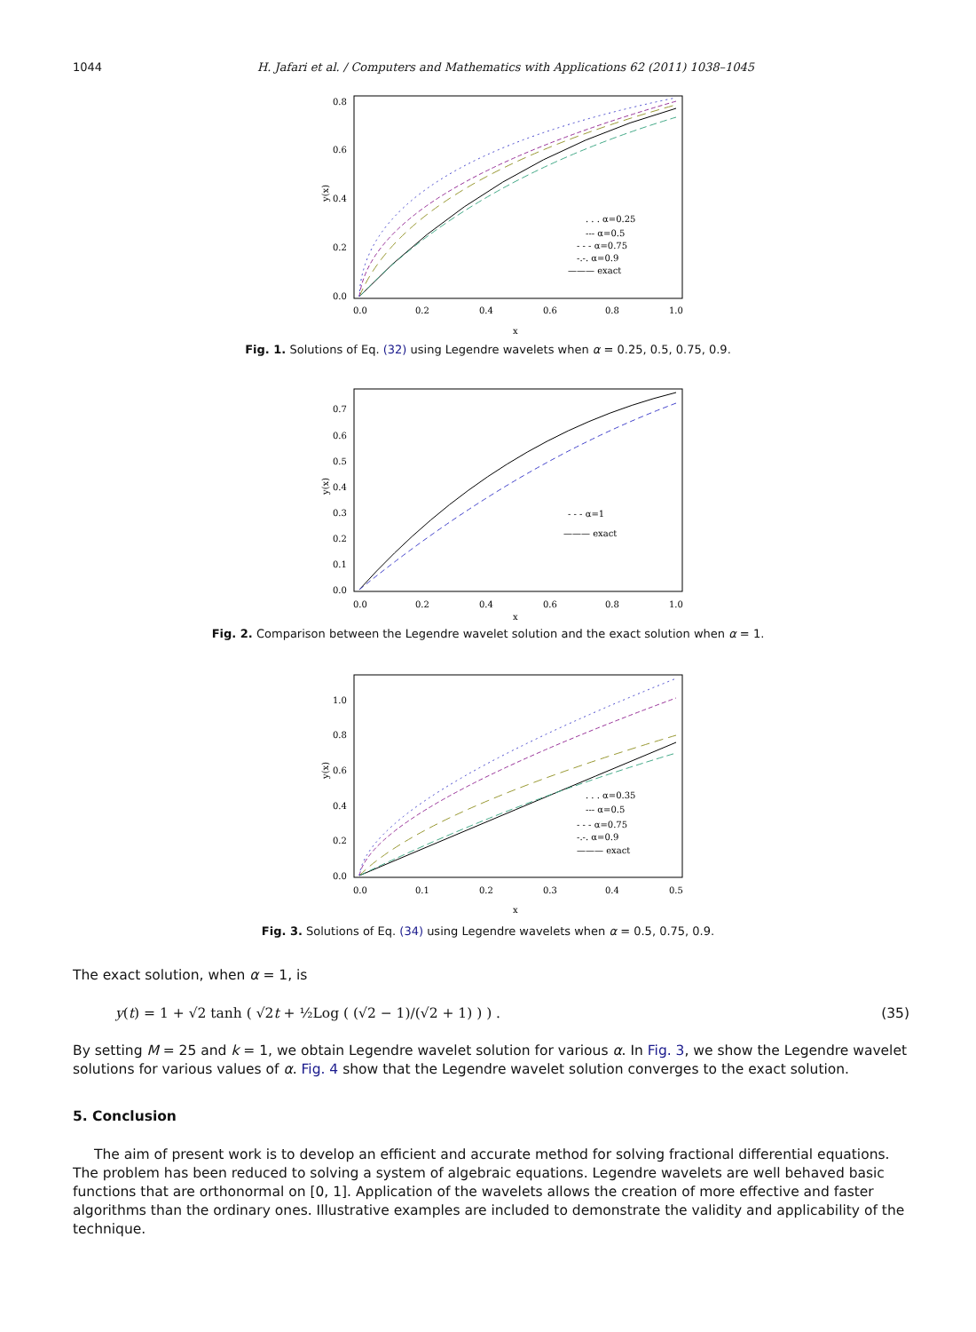1044 H. Jafari et al. / Computers and Mathematics with Applications 62 (2011) 1038–1045
0.8
0.6
0.4
0.2
0.0
0.0
0.2
0.4
0.6
0.8
1.0
x
y(x)
. . . α=0.25
--- α=0.5
- - - α=0.75
-.-. α=0.9
——— exact
Fig. 1. Solutions of Eq. (32) using Legendre wavelets when α = 0.25, 0.5, 0.75, 0.9.
0.7
0.6
0.5
0.4
0.3
0.2
0.1
0.0
0.0
0.2
0.4
0.6
0.8
1.0
x
y(x)
- - - α=1
——— exact
Fig. 2. Comparison between the Legendre wavelet solution and the exact solution when α = 1.
1.0
0.8
0.6
0.4
0.2
0.0
0.0
0.1
0.2
0.3
0.4
0.5
x
y(x)
. . . α=0.35
--- α=0.5
- - - α=0.75
-.-. α=0.9
——— exact
Fig. 3. Solutions of Eq. (34) using Legendre wavelets when α = 0.5, 0.75, 0.9.
The exact solution, when α = 1, is
y(t) = 1 + √2 tanh ( √2t + ½Log ( (√2 − 1)/(√2 + 1) ) ) . (35)
By setting M = 25 and k = 1, we obtain Legendre wavelet solution for various α. In Fig. 3, we show the Legendre wavelet solutions for various values of α. Fig. 4 show that the Legendre wavelet solution converges to the exact solution.
5. Conclusion
The aim of present work is to develop an efficient and accurate method for solving fractional differential equations. The problem has been reduced to solving a system of algebraic equations. Legendre wavelets are well behaved basic functions that are orthonormal on [0, 1]. Application of the wavelets allows the creation of more effective and faster algorithms than the ordinary ones. Illustrative examples are included to demonstrate the validity and applicability of the technique.